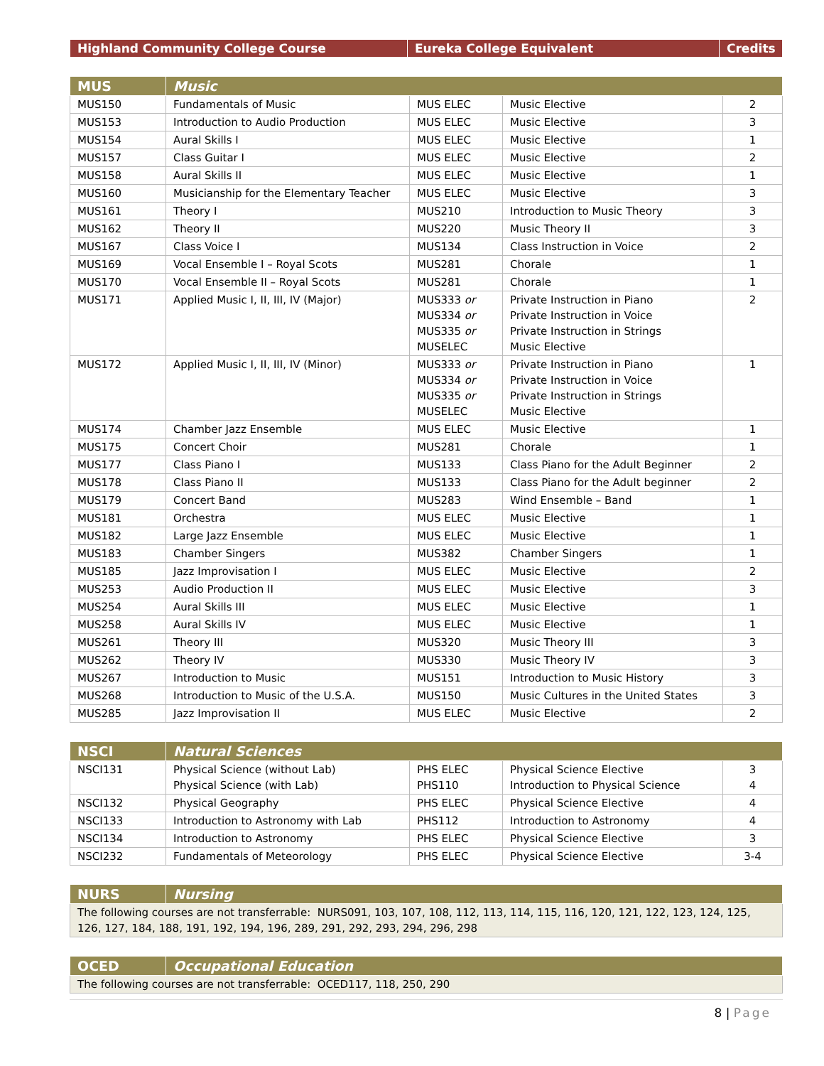| Highland Community College Course | Eureka College Equivalent | Credits |
| --- | --- | --- |
| MUS | Music | | | |
| --- | --- | --- | --- | --- |
| MUS150 | Fundamentals of Music | MUS ELEC | Music Elective | 2 |
| MUS153 | Introduction to Audio Production | MUS ELEC | Music Elective | 3 |
| MUS154 | Aural Skills I | MUS ELEC | Music Elective | 1 |
| MUS157 | Class Guitar I | MUS ELEC | Music Elective | 2 |
| MUS158 | Aural Skills II | MUS ELEC | Music Elective | 1 |
| MUS160 | Musicianship for the Elementary Teacher | MUS ELEC | Music Elective | 3 |
| MUS161 | Theory I | MUS210 | Introduction to Music Theory | 3 |
| MUS162 | Theory II | MUS220 | Music Theory II | 3 |
| MUS167 | Class Voice I | MUS134 | Class Instruction in Voice | 2 |
| MUS169 | Vocal Ensemble I – Royal Scots | MUS281 | Chorale | 1 |
| MUS170 | Vocal Ensemble II – Royal Scots | MUS281 | Chorale | 1 |
| MUS171 | Applied Music I, II, III, IV (Major) | MUS333 or MUS334 or MUS335 or MUSELEC | Private Instruction in Piano Private Instruction in Voice Private Instruction in Strings Music Elective | 2 |
| MUS172 | Applied Music I, II, III, IV (Minor) | MUS333 or MUS334 or MUS335 or MUSELEC | Private Instruction in Piano Private Instruction in Voice Private Instruction in Strings Music Elective | 1 |
| MUS174 | Chamber Jazz Ensemble | MUS ELEC | Music Elective | 1 |
| MUS175 | Concert Choir | MUS281 | Chorale | 1 |
| MUS177 | Class Piano I | MUS133 | Class Piano for the Adult Beginner | 2 |
| MUS178 | Class Piano II | MUS133 | Class Piano for the Adult beginner | 2 |
| MUS179 | Concert Band | MUS283 | Wind Ensemble – Band | 1 |
| MUS181 | Orchestra | MUS ELEC | Music Elective | 1 |
| MUS182 | Large Jazz Ensemble | MUS ELEC | Music Elective | 1 |
| MUS183 | Chamber Singers | MUS382 | Chamber Singers | 1 |
| MUS185 | Jazz Improvisation I | MUS ELEC | Music Elective | 2 |
| MUS253 | Audio Production II | MUS ELEC | Music Elective | 3 |
| MUS254 | Aural Skills III | MUS ELEC | Music Elective | 1 |
| MUS258 | Aural Skills IV | MUS ELEC | Music Elective | 1 |
| MUS261 | Theory III | MUS320 | Music Theory III | 3 |
| MUS262 | Theory IV | MUS330 | Music Theory IV | 3 |
| MUS267 | Introduction to Music | MUS151 | Introduction to Music History | 3 |
| MUS268 | Introduction to Music of the U.S.A. | MUS150 | Music Cultures in the United States | 3 |
| MUS285 | Jazz Improvisation II | MUS ELEC | Music Elective | 2 |
| NSCI | Natural Sciences | | | |
| --- | --- | --- | --- | --- |
| NSCI131 | Physical Science (without Lab) Physical Science (with Lab) | PHS ELEC PHS110 | Physical Science Elective Introduction to Physical Science | 3 4 |
| NSCI132 | Physical Geography | PHS ELEC | Physical Science Elective | 4 |
| NSCI133 | Introduction to Astronomy with Lab | PHS112 | Introduction to Astronomy | 4 |
| NSCI134 | Introduction to Astronomy | PHS ELEC | Physical Science Elective | 3 |
| NSCI232 | Fundamentals of Meteorology | PHS ELEC | Physical Science Elective | 3-4 |
| NURS | Nursing |
| --- | --- |
| The following courses are not transferrable: NURS091, 103, 107, 108, 112, 113, 114, 115, 116, 120, 121, 122, 123, 124, 125, 126, 127, 184, 188, 191, 192, 194, 196, 289, 291, 292, 293, 294, 296, 298 | |
| OCED | Occupational Education |
| --- | --- |
| The following courses are not transferrable: OCED117, 118, 250, 290 | |
8 | Page